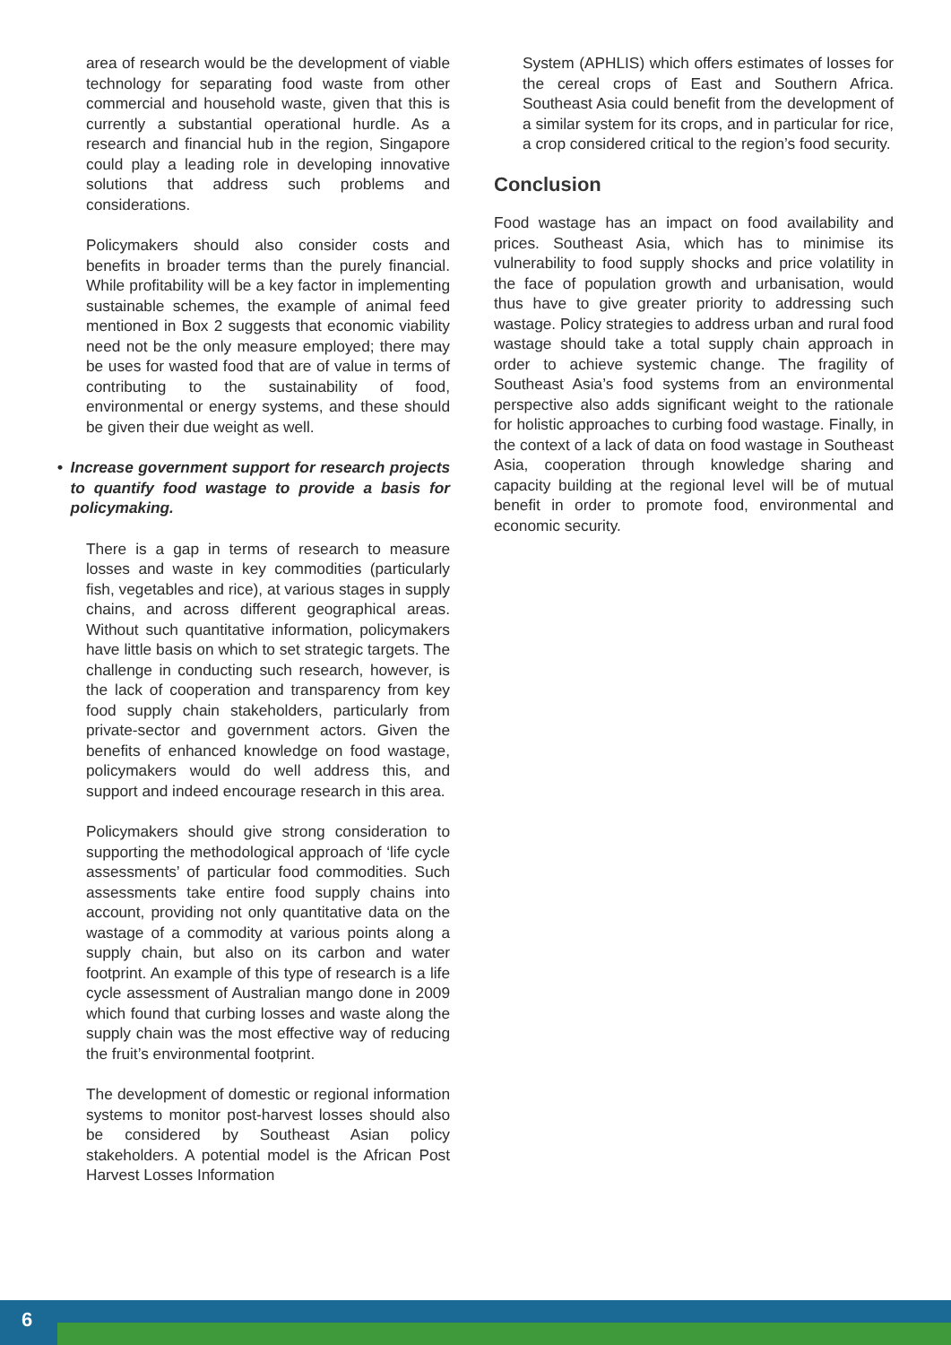area of research would be the development of viable technology for separating food waste from other commercial and household waste, given that this is currently a substantial operational hurdle. As a research and financial hub in the region, Singapore could play a leading role in developing innovative solutions that address such problems and considerations.
Policymakers should also consider costs and benefits in broader terms than the purely financial. While profitability will be a key factor in implementing sustainable schemes, the example of animal feed mentioned in Box 2 suggests that economic viability need not be the only measure employed; there may be uses for wasted food that are of value in terms of contributing to the sustainability of food, environmental or energy systems, and these should be given their due weight as well.
• Increase government support for research projects to quantify food wastage to provide a basis for policymaking.
There is a gap in terms of research to measure losses and waste in key commodities (particularly fish, vegetables and rice), at various stages in supply chains, and across different geographical areas. Without such quantitative information, policymakers have little basis on which to set strategic targets. The challenge in conducting such research, however, is the lack of cooperation and transparency from key food supply chain stakeholders, particularly from private-sector and government actors. Given the benefits of enhanced knowledge on food wastage, policymakers would do well address this, and support and indeed encourage research in this area.
Policymakers should give strong consideration to supporting the methodological approach of ‘life cycle assessments’ of particular food commodities. Such assessments take entire food supply chains into account, providing not only quantitative data on the wastage of a commodity at various points along a supply chain, but also on its carbon and water footprint. An example of this type of research is a life cycle assessment of Australian mango done in 2009 which found that curbing losses and waste along the supply chain was the most effective way of reducing the fruit’s environmental footprint.
The development of domestic or regional information systems to monitor post-harvest losses should also be considered by Southeast Asian policy stakeholders. A potential model is the African Post Harvest Losses Information
System (APHLIS) which offers estimates of losses for the cereal crops of East and Southern Africa. Southeast Asia could benefit from the development of a similar system for its crops, and in particular for rice, a crop considered critical to the region’s food security.
Conclusion
Food wastage has an impact on food availability and prices. Southeast Asia, which has to minimise its vulnerability to food supply shocks and price volatility in the face of population growth and urbanisation, would thus have to give greater priority to addressing such wastage. Policy strategies to address urban and rural food wastage should take a total supply chain approach in order to achieve systemic change. The fragility of Southeast Asia’s food systems from an environmental perspective also adds significant weight to the rationale for holistic approaches to curbing food wastage. Finally, in the context of a lack of data on food wastage in Southeast Asia, cooperation through knowledge sharing and capacity building at the regional level will be of mutual benefit in order to promote food, environmental and economic security.
6